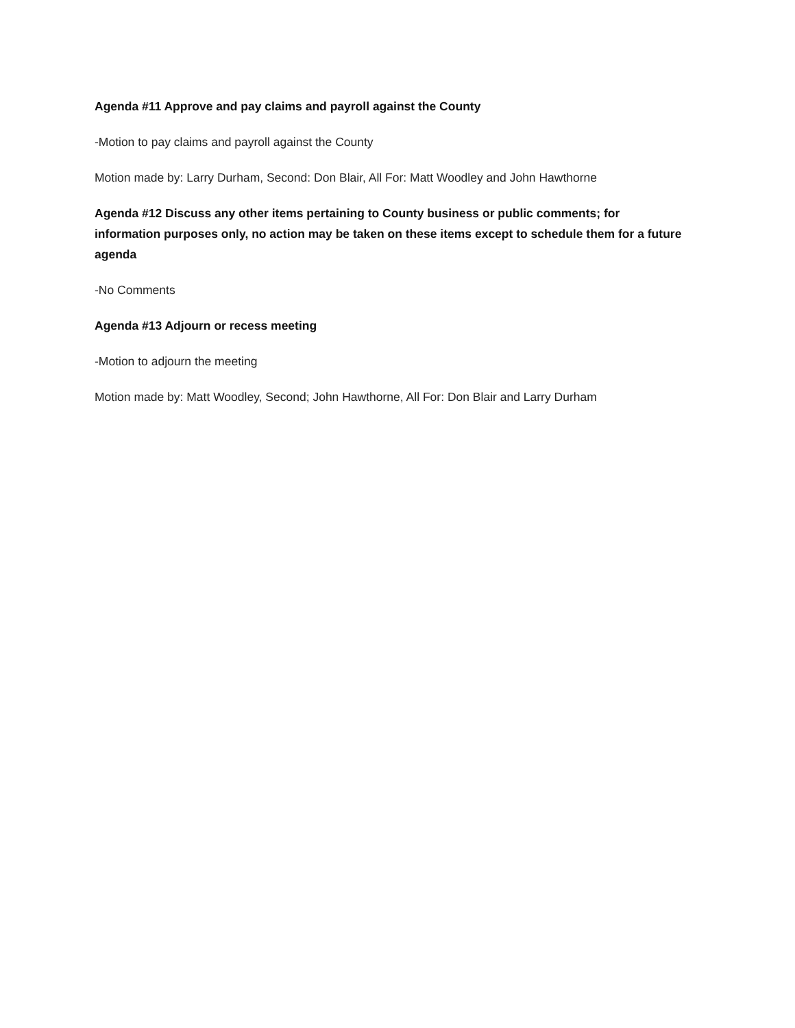Agenda #11 Approve and pay claims and payroll against the County
-Motion to pay claims and payroll against the County
Motion made by: Larry Durham, Second: Don Blair, All For: Matt Woodley and John Hawthorne
Agenda #12 Discuss any other items pertaining to County business or public comments; for information purposes only, no action may be taken on these items except to schedule them for a future agenda
-No Comments
Agenda #13 Adjourn or recess meeting
-Motion to adjourn the meeting
Motion made by: Matt Woodley, Second; John Hawthorne, All For: Don Blair and Larry Durham